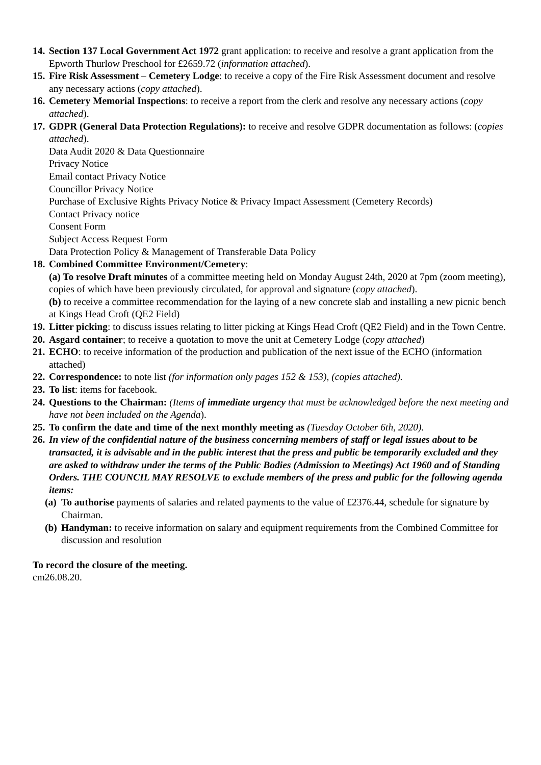14.
Section 137 Local Government Act 1972 grant application: to receive and resolve a grant application from the Epworth Thurlow Preschool for £2659.72 (information attached).
15.
Fire Risk Assessment – Cemetery Lodge: to receive a copy of the Fire Risk Assessment document and resolve any necessary actions (copy attached).
16.
Cemetery Memorial Inspections: to receive a report from the clerk and resolve any necessary actions (copy attached).
17.
GDPR (General Data Protection Regulations): to receive and resolve GDPR documentation as follows: (copies attached).
Data Audit 2020 & Data Questionnaire
Privacy Notice
Email contact Privacy Notice
Councillor Privacy Notice
Purchase of Exclusive Rights Privacy Notice & Privacy Impact Assessment (Cemetery Records)
Contact Privacy notice
Consent Form
Subject Access Request Form
Data Protection Policy & Management of Transferable Data Policy
18.
Combined Committee Environment/Cemetery:
(a) To resolve Draft minutes of a committee meeting held on Monday August 24th, 2020 at 7pm (zoom meeting), copies of which have been previously circulated, for approval and signature (copy attached).
(b) to receive a committee recommendation for the laying of a new concrete slab and installing a new picnic bench at Kings Head Croft (QE2 Field)
19.
Litter picking: to discuss issues relating to litter picking at Kings Head Croft (QE2 Field) and in the Town Centre.
20.
Asgard container; to receive a quotation to move the unit at Cemetery Lodge (copy attached)
21.
ECHO: to receive information of the production and publication of the next issue of the ECHO (information attached)
22.
Correspondence: to note list (for information only pages 152 & 153), (copies attached).
23.
To list: items for facebook.
24.
Questions to the Chairman: (Items of immediate urgency that must be acknowledged before the next meeting and have not been included on the Agenda).
25.
To confirm the date and time of the next monthly meeting as (Tuesday October 6th, 2020).
26.
In view of the confidential nature of the business concerning members of staff or legal issues about to be transacted, it is advisable and in the public interest that the press and public be temporarily excluded and they are asked to withdraw under the terms of the Public Bodies (Admission to Meetings) Act 1960 and of Standing Orders. THE COUNCIL MAY RESOLVE to exclude members of the press and public for the following agenda items:
(a)
To authorise payments of salaries and related payments to the value of £2376.44, schedule for signature by Chairman.
(b)
Handyman: to receive information on salary and equipment requirements from the Combined Committee for discussion and resolution
To record the closure of the meeting.
cm26.08.20.